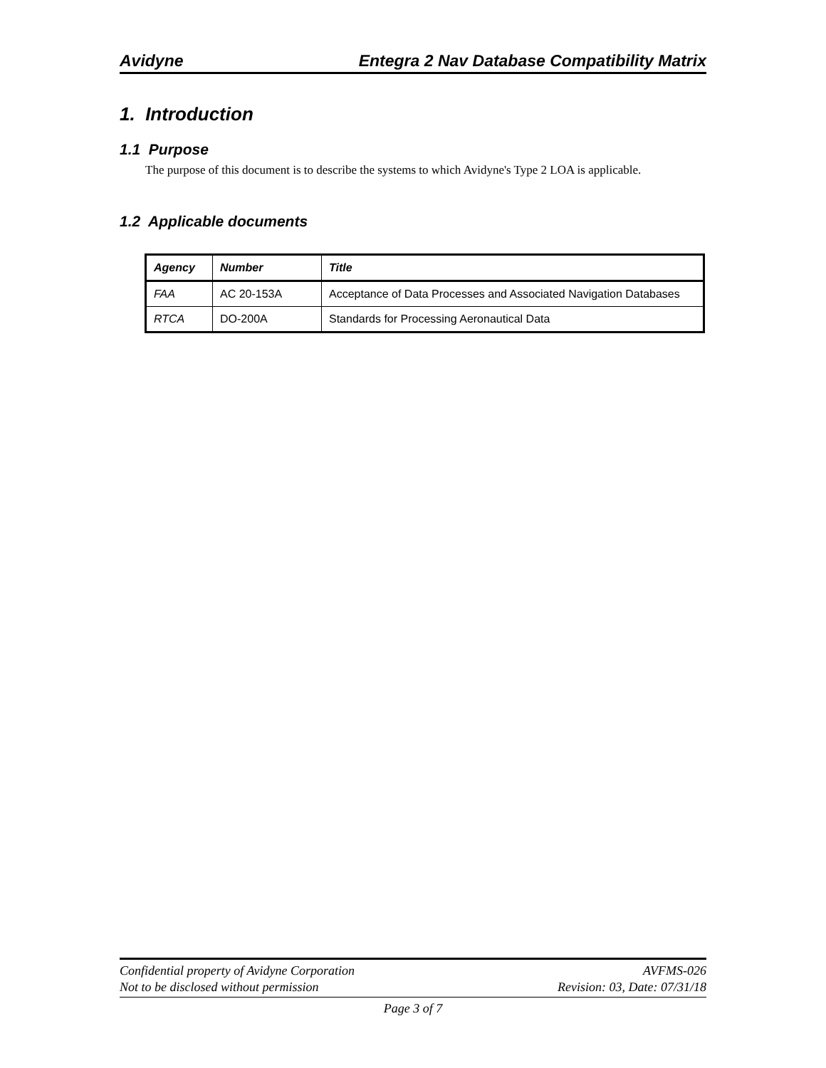Avidyne Entegra 2 Nav Database Compatibility Matrix
1. Introduction
1.1 Purpose
The purpose of this document is to describe the systems to which Avidyne's Type 2 LOA is applicable.
1.2 Applicable documents
| Agency | Number | Title |
| --- | --- | --- |
| FAA | AC 20-153A | Acceptance of Data Processes and Associated Navigation Databases |
| RTCA | DO-200A | Standards for Processing Aeronautical Data |
Confidential property of Avidyne Corporation
Not to be disclosed without permission
AVFMS-026
Revision: 03, Date: 07/31/18
Page 3 of 7